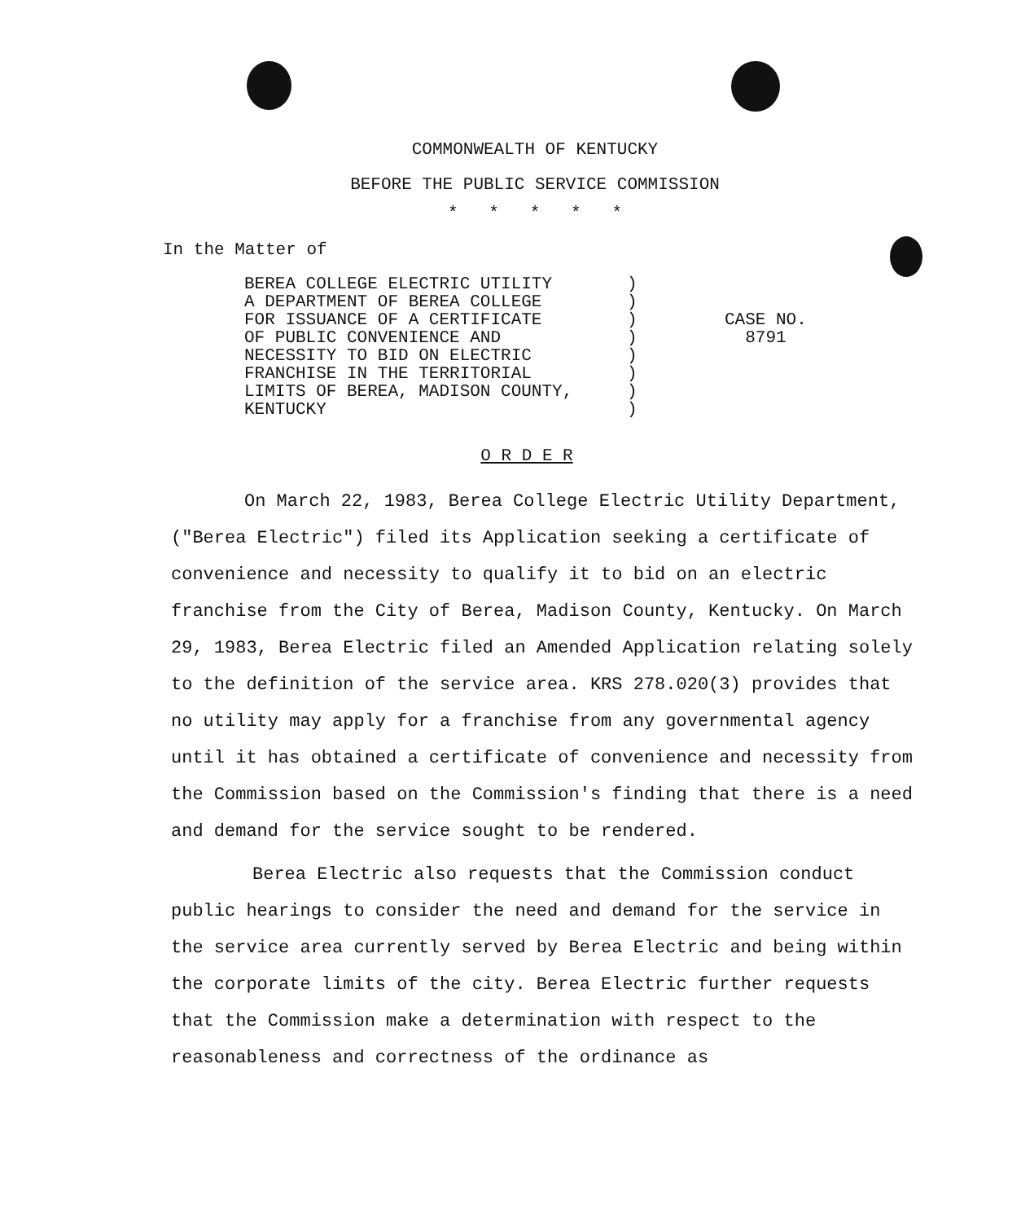COMMONWEALTH OF KENTUCKY
BEFORE THE PUBLIC SERVICE COMMISSION
* * * * *
In the Matter of
BEREA COLLEGE ELECTRIC UTILITY
A DEPARTMENT OF BEREA COLLEGE
FOR ISSUANCE OF A CERTIFICATE
OF PUBLIC CONVENIENCE AND
NECESSITY TO BID ON ELECTRIC
FRANCHISE IN THE TERRITORIAL
LIMITS OF BEREA, MADISON COUNTY,
KENTUCKY
)
)
)
)
)
)
)
)
CASE NO.
8791
O R D E R
On March 22, 1983, Berea College Electric Utility Department, ("Berea Electric") filed its Application seeking a certificate of convenience and necessity to qualify it to bid on an electric franchise from the City of Berea, Madison County, Kentucky. On March 29, 1983, Berea Electric filed an Amended Application relating solely to the definition of the service area. KRS 278.020(3) provides that no utility may apply for a franchise from any governmental agency until it has obtained a certificate of convenience and necessity from the Commission based on the Commission's finding that there is a need and demand for the service sought to be rendered.
Berea Electric also requests that the Commission conduct public hearings to consider the need and demand for the service in the service area currently served by Berea Electric and being within the corporate limits of the city. Berea Electric further requests that the Commission make a determination with respect to the reasonableness and correctness of the ordinance as